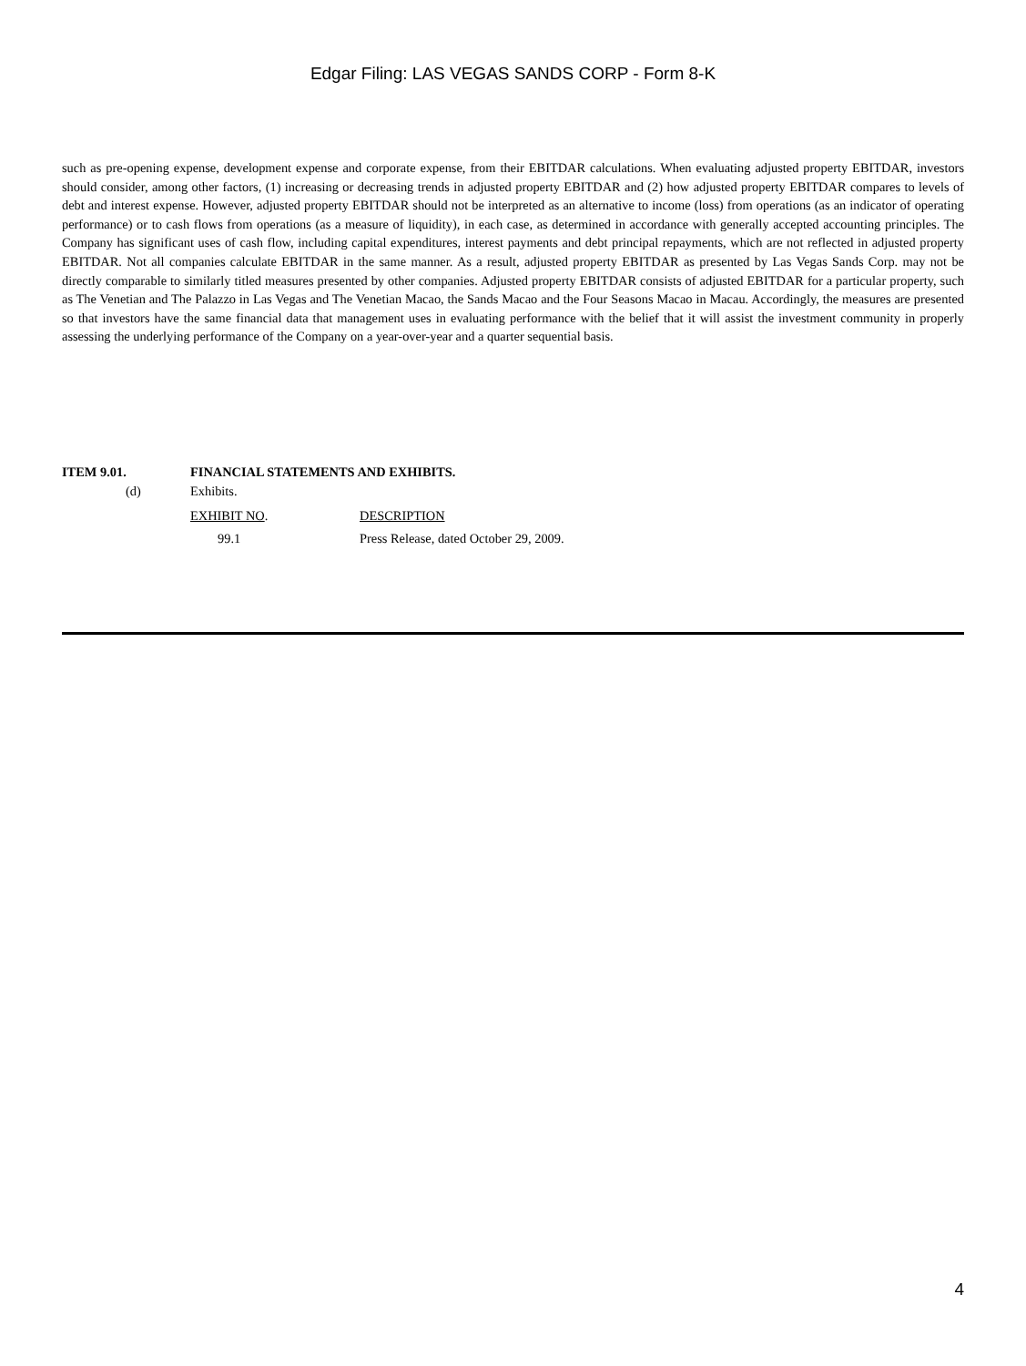Edgar Filing: LAS VEGAS SANDS CORP - Form 8-K
such as pre-opening expense, development expense and corporate expense, from their EBITDAR calculations. When evaluating adjusted property EBITDAR, investors should consider, among other factors, (1) increasing or decreasing trends in adjusted property EBITDAR and (2) how adjusted property EBITDAR compares to levels of debt and interest expense. However, adjusted property EBITDAR should not be interpreted as an alternative to income (loss) from operations (as an indicator of operating performance) or to cash flows from operations (as a measure of liquidity), in each case, as determined in accordance with generally accepted accounting principles. The Company has significant uses of cash flow, including capital expenditures, interest payments and debt principal repayments, which are not reflected in adjusted property EBITDAR. Not all companies calculate EBITDAR in the same manner. As a result, adjusted property EBITDAR as presented by Las Vegas Sands Corp. may not be directly comparable to similarly titled measures presented by other companies. Adjusted property EBITDAR consists of adjusted EBITDAR for a particular property, such as The Venetian and The Palazzo in Las Vegas and The Venetian Macao, the Sands Macao and the Four Seasons Macao in Macau. Accordingly, the measures are presented so that investors have the same financial data that management uses in evaluating performance with the belief that it will assist the investment community in properly assessing the underlying performance of the Company on a year-over-year and a quarter sequential basis.
| ITEM 9.01. | FINANCIAL STATEMENTS AND EXHIBITS. | |
| (d) | Exhibits. | |
| | EXHIBIT NO . | DESCRIPTION |
| | 99.1 | Press Release, dated October 29, 2009. |
4